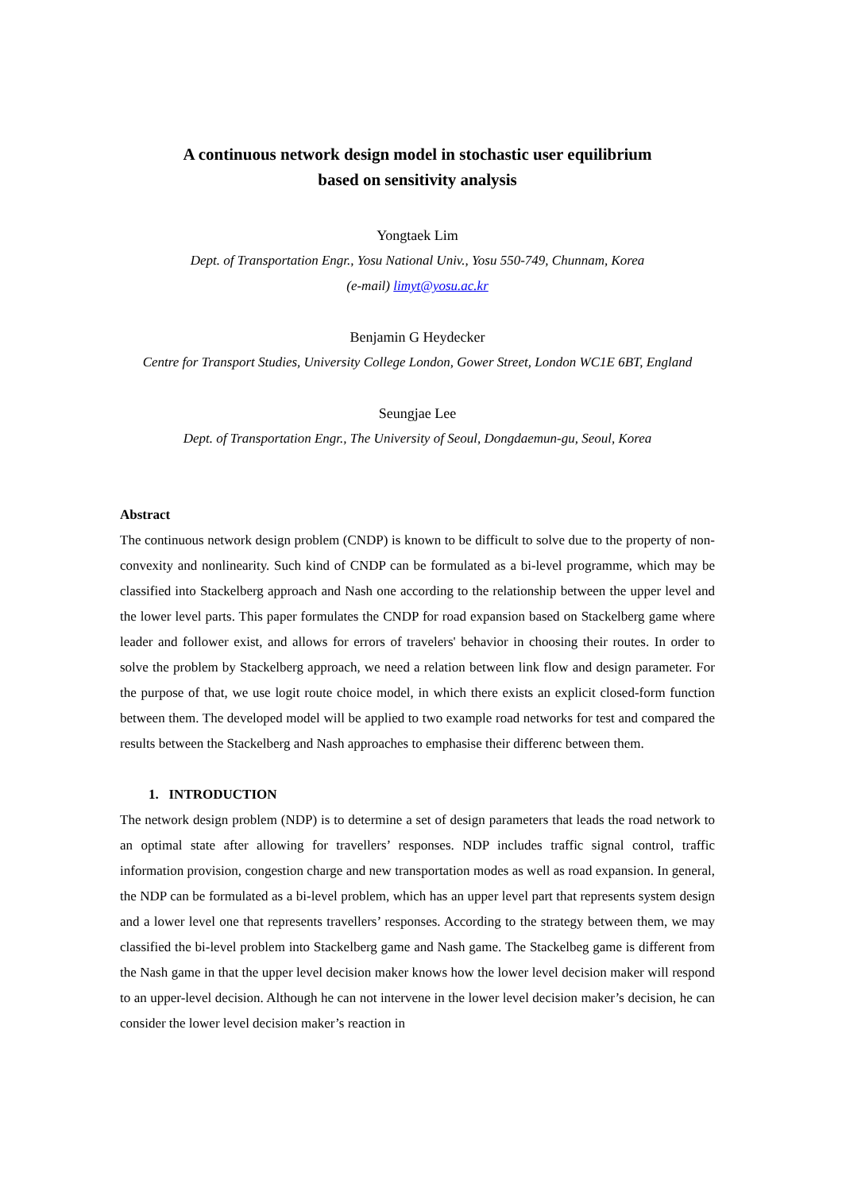A continuous network design model in stochastic user equilibrium
based on sensitivity analysis
Yongtaek Lim
Dept. of Transportation Engr., Yosu National Univ., Yosu 550-749, Chunnam, Korea
(e-mail) limyt@yosu.ac.kr
Benjamin G Heydecker
Centre for Transport Studies, University College London, Gower Street, London WC1E 6BT, England
Seungjae Lee
Dept. of Transportation Engr., The University of Seoul, Dongdaemun-gu, Seoul, Korea
Abstract
The continuous network design problem (CNDP) is known to be difficult to solve due to the property of non-convexity and nonlinearity. Such kind of CNDP can be formulated as a bi-level programme, which may be classified into Stackelberg approach and Nash one according to the relationship between the upper level and the lower level parts. This paper formulates the CNDP for road expansion based on Stackelberg game where leader and follower exist, and allows for errors of travelers' behavior in choosing their routes. In order to solve the problem by Stackelberg approach, we need a relation between link flow and design parameter. For the purpose of that, we use logit route choice model, in which there exists an explicit closed-form function between them. The developed model will be applied to two example road networks for test and compared the results between the Stackelberg and Nash approaches to emphasise their differenc between them.
1. INTRODUCTION
The network design problem (NDP) is to determine a set of design parameters that leads the road network to an optimal state after allowing for travellers’ responses. NDP includes traffic signal control, traffic information provision, congestion charge and new transportation modes as well as road expansion. In general, the NDP can be formulated as a bi-level problem, which has an upper level part that represents system design and a lower level one that represents travellers’ responses. According to the strategy between them, we may classified the bi-level problem into Stackelberg game and Nash game. The Stackelbeg game is different from the Nash game in that the upper level decision maker knows how the lower level decision maker will respond to an upper-level decision. Although he can not intervene in the lower level decision maker’s decision, he can consider the lower level decision maker’s reaction in